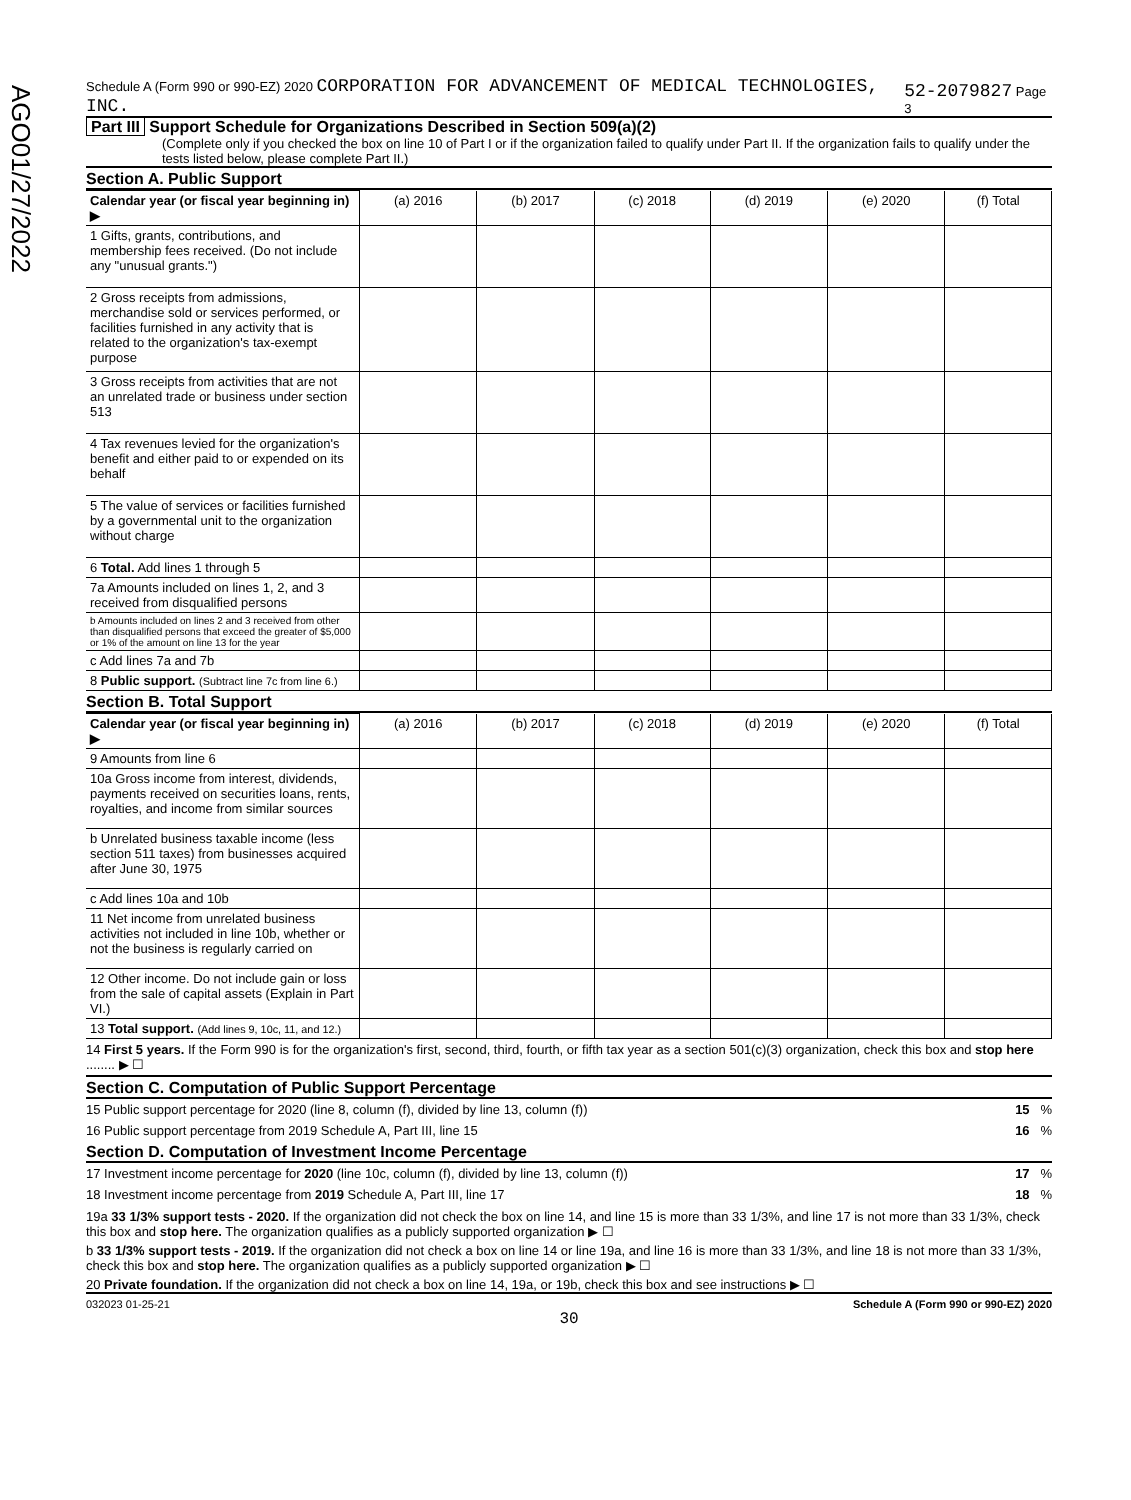AGO01/27/2022
Schedule A (Form 990 or 990-EZ) 2020 CORPORATION FOR ADVANCEMENT OF MEDICAL TECHNOLOGIES, INC. 52-2079827 Page 3
Part III Support Schedule for Organizations Described in Section 509(a)(2)
(Complete only if you checked the box on line 10 of Part I or if the organization failed to qualify under Part II. If the organization fails to qualify under the tests listed below, please complete Part II.)
Section A. Public Support
| Calendar year (or fiscal year beginning in) ▶ | (a) 2016 | (b) 2017 | (c) 2018 | (d) 2019 | (e) 2020 | (f) Total |
| 1 Gifts, grants, contributions, and membership fees received. (Do not include any "unusual grants.") | | | | | | |
| 2 Gross receipts from admissions, merchandise sold or services performed, or facilities furnished in any activity that is related to the organization's tax-exempt purpose | | | | | | |
| 3 Gross receipts from activities that are not an unrelated trade or business under section 513 | | | | | | |
| 4 Tax revenues levied for the organization's benefit and either paid to or expended on its behalf | | | | | | |
| 5 The value of services or facilities furnished by a governmental unit to the organization without charge | | | | | | |
| 6 Total. Add lines 1 through 5 | | | | | | |
| 7a Amounts included on lines 1, 2, and 3 received from disqualified persons | | | | | | |
| b Amounts included on lines 2 and 3 received from other than disqualified persons that exceed the greater of $5,000 or 1% of the amount on line 13 for the year | | | | | | |
| c Add lines 7a and 7b | | | | | | |
| 8 Public support. (Subtract line 7c from line 6.) | | | | | | |
Section B. Total Support
| Calendar year (or fiscal year beginning in) ▶ | (a) 2016 | (b) 2017 | (c) 2018 | (d) 2019 | (e) 2020 | (f) Total |
| 9 Amounts from line 6 | | | | | | |
| 10a Gross income from interest, dividends, payments received on securities loans, rents, royalties, and income from similar sources | | | | | | |
| b Unrelated business taxable income (less section 511 taxes) from businesses acquired after June 30, 1975 | | | | | | |
| c Add lines 10a and 10b | | | | | | |
| 11 Net income from unrelated business activities not included in line 10b, whether or not the business is regularly carried on | | | | | | |
| 12 Other income. Do not include gain or loss from the sale of capital assets (Explain in Part VI.) | | | | | | |
| 13 Total support. (Add lines 9, 10c, 11, and 12.) | | | | | | |
14 First 5 years. If the Form 990 is for the organization's first, second, third, fourth, or fifth tax year as a section 501(c)(3) organization, check this box and stop here ........ ▶ ☐
Section C. Computation of Public Support Percentage
15 Public support percentage for 2020 (line 8, column (f), divided by line 13, column (f)) 15 %
16 Public support percentage from 2019 Schedule A, Part III, line 15 16 %
Section D. Computation of Investment Income Percentage
17 Investment income percentage for 2020 (line 10c, column (f), divided by line 13, column (f)) 17 %
18 Investment income percentage from 2019 Schedule A, Part III, line 17 18 %
19a 33 1/3% support tests - 2020. If the organization did not check the box on line 14, and line 15 is more than 33 1/3%, and line 17 is not more than 33 1/3%, check this box and stop here. The organization qualifies as a publicly supported organization ▶ ☐
b 33 1/3% support tests - 2019. If the organization did not check a box on line 14 or line 19a, and line 16 is more than 33 1/3%, and line 18 is not more than 33 1/3%, check this box and stop here. The organization qualifies as a publicly supported organization ▶ ☐
20 Private foundation. If the organization did not check a box on line 14, 19a, or 19b, check this box and see instructions ▶ ☐
032023 01-25-21 Schedule A (Form 990 or 990-EZ) 2020
30